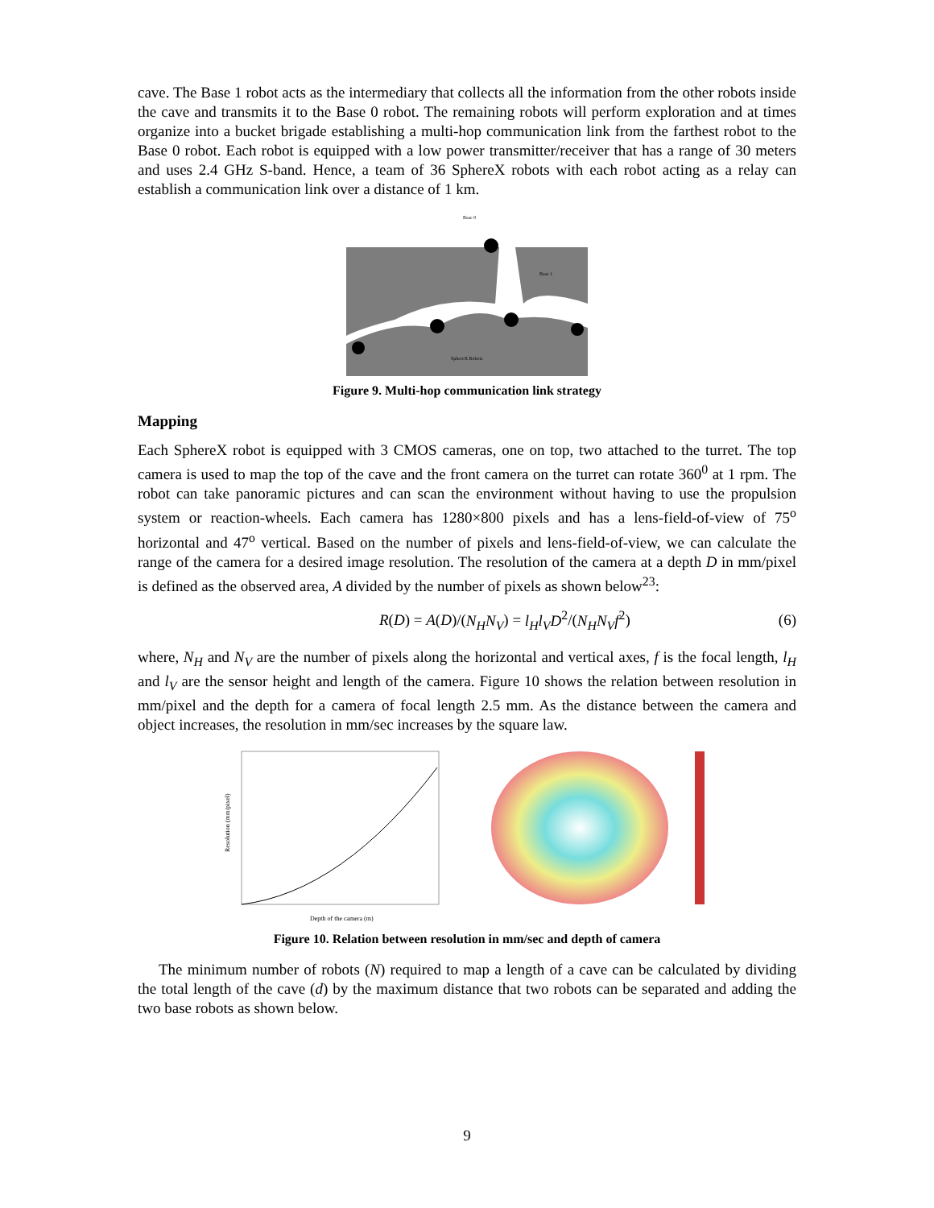cave. The Base 1 robot acts as the intermediary that collects all the information from the other robots inside the cave and transmits it to the Base 0 robot. The remaining robots will perform exploration and at times organize into a bucket brigade establishing a multi-hop communication link from the farthest robot to the Base 0 robot. Each robot is equipped with a low power transmitter/receiver that has a range of 30 meters and uses 2.4 GHz S-band. Hence, a team of 36 SphereX robots with each robot acting as a relay can establish a communication link over a distance of 1 km.
Base 0
Base 1
SphereX Robots
Figure 9. Multi-hop communication link strategy
Mapping
Each SphereX robot is equipped with 3 CMOS cameras, one on top, two attached to the turret. The top camera is used to map the top of the cave and the front camera on the turret can rotate 360<sup>0</sup> at 1 rpm. The robot can take panoramic pictures and can scan the environment without having to use the propulsion system or reaction-wheels. Each camera has 1280×800 pixels and has a lens-field-of-view of 75<sup>o</sup> horizontal and 47<sup>o</sup> vertical. Based on the number of pixels and lens-field-of-view, we can calculate the range of the camera for a desired image resolution. The resolution of the camera at a depth D in mm/pixel is defined as the observed area, A divided by the number of pixels as shown below<sup>23</sup>:
R(D) = A(D)/(N<sub>H</sub>N<sub>V</sub>) = l<sub>H</sub>l<sub>V</sub>D<sup>2</sup>/(N<sub>H</sub>N<sub>V</sub>f<sup>2</sup>) (6)
where, N<sub>H</sub> and N<sub>V</sub> are the number of pixels along the horizontal and vertical axes, f is the focal length, l<sub>H</sub> and l<sub>V</sub> are the sensor height and length of the camera. Figure 10 shows the relation between resolution in mm/pixel and the depth for a camera of focal length 2.5 mm. As the distance between the camera and object increases, the resolution in mm/sec increases by the square law.
Resolution (mm/pixel)
Depth of the camera (m)
Figure 10. Relation between resolution in mm/sec and depth of camera
The minimum number of robots (N) required to map a length of a cave can be calculated by dividing the total length of the cave (d) by the maximum distance that two robots can be separated and adding the two base robots as shown below.
9